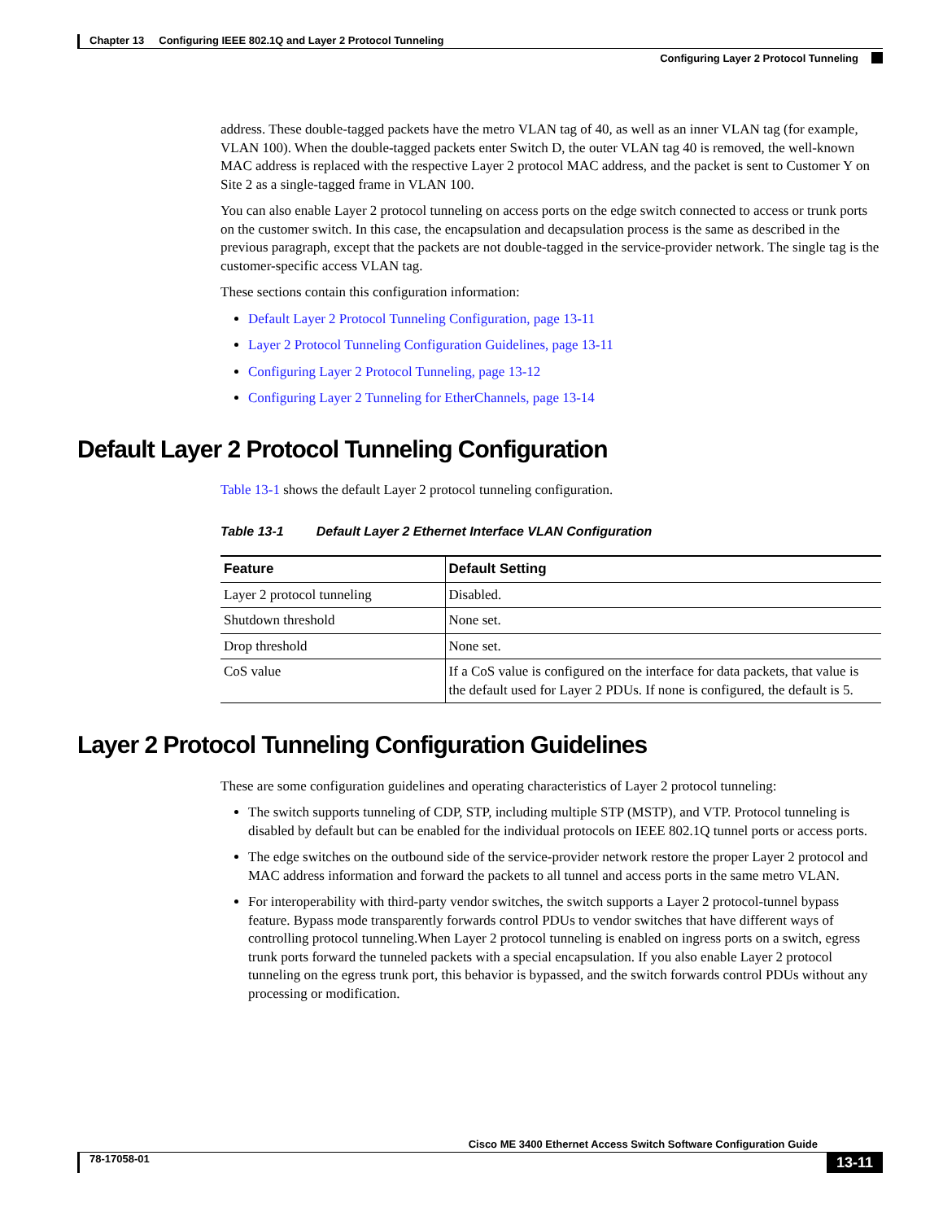Chapter 13 Configuring IEEE 802.1Q and Layer 2 Protocol Tunneling
Configuring Layer 2 Protocol Tunneling
address. These double-tagged packets have the metro VLAN tag of 40, as well as an inner VLAN tag (for example, VLAN 100). When the double-tagged packets enter Switch D, the outer VLAN tag 40 is removed, the well-known MAC address is replaced with the respective Layer 2 protocol MAC address, and the packet is sent to Customer Y on Site 2 as a single-tagged frame in VLAN 100.
You can also enable Layer 2 protocol tunneling on access ports on the edge switch connected to access or trunk ports on the customer switch. In this case, the encapsulation and decapsulation process is the same as described in the previous paragraph, except that the packets are not double-tagged in the service-provider network. The single tag is the customer-specific access VLAN tag.
These sections contain this configuration information:
Default Layer 2 Protocol Tunneling Configuration, page 13-11
Layer 2 Protocol Tunneling Configuration Guidelines, page 13-11
Configuring Layer 2 Protocol Tunneling, page 13-12
Configuring Layer 2 Tunneling for EtherChannels, page 13-14
Default Layer 2 Protocol Tunneling Configuration
Table 13-1 shows the default Layer 2 protocol tunneling configuration.
Table 13-1 Default Layer 2 Ethernet Interface VLAN Configuration
| Feature | Default Setting |
| --- | --- |
| Layer 2 protocol tunneling | Disabled. |
| Shutdown threshold | None set. |
| Drop threshold | None set. |
| CoS value | If a CoS value is configured on the interface for data packets, that value is the default used for Layer 2 PDUs. If none is configured, the default is 5. |
Layer 2 Protocol Tunneling Configuration Guidelines
These are some configuration guidelines and operating characteristics of Layer 2 protocol tunneling:
The switch supports tunneling of CDP, STP, including multiple STP (MSTP), and VTP. Protocol tunneling is disabled by default but can be enabled for the individual protocols on IEEE 802.1Q tunnel ports or access ports.
The edge switches on the outbound side of the service-provider network restore the proper Layer 2 protocol and MAC address information and forward the packets to all tunnel and access ports in the same metro VLAN.
For interoperability with third-party vendor switches, the switch supports a Layer 2 protocol-tunnel bypass feature. Bypass mode transparently forwards control PDUs to vendor switches that have different ways of controlling protocol tunneling.When Layer 2 protocol tunneling is enabled on ingress ports on a switch, egress trunk ports forward the tunneled packets with a special encapsulation. If you also enable Layer 2 protocol tunneling on the egress trunk port, this behavior is bypassed, and the switch forwards control PDUs without any processing or modification.
Cisco ME 3400 Ethernet Access Switch Software Configuration Guide
78-17058-01 13-11